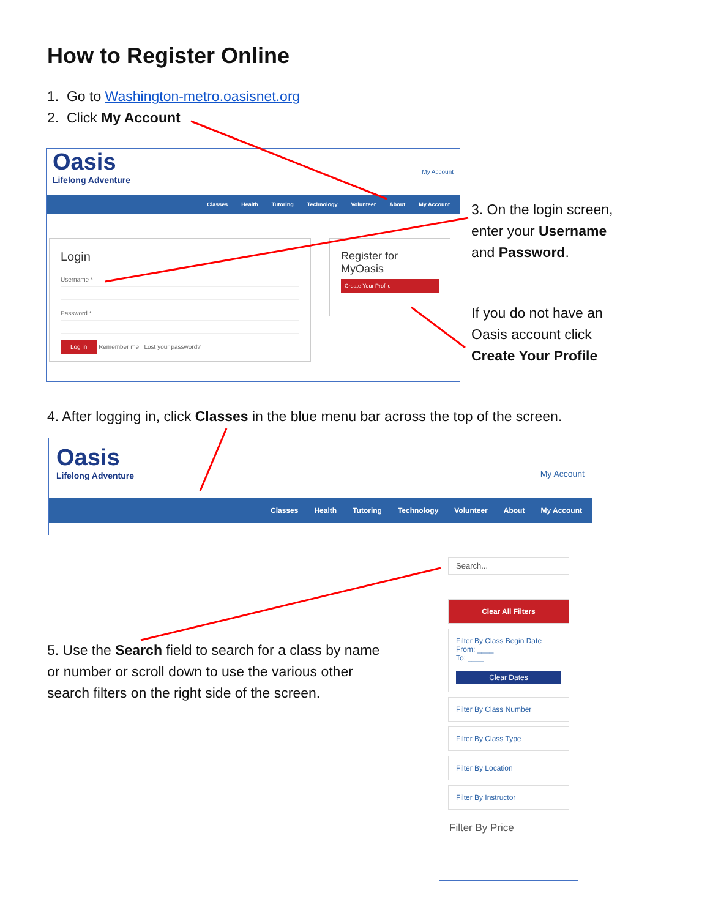How to Register Online
1. Go to Washington-metro.oasisnet.org
2. Click My Account
Oasis
Lifelong Adventure
My Account
Classes Health Tutoring Technology Volunteer About My Account
Login
Username *
Password *
Log in Remember me Lost your password?
Register for MyOasis
Create Your Profile
3. On the login screen,
enter your Username
and Password.
If you do not have an
Oasis account click
Create Your Profile
4. After logging in, click Classes in the blue menu bar across the top of the screen.
Oasis
Lifelong Adventure
My Account
Classes Health Tutoring Technology Volunteer About My Account
5. Use the Search field to search for a class by name
or number or scroll down to use the various other
search filters on the right side of the screen.
Search...
Clear All Filters
Filter By Class Begin Date
From: ____
To: ____
Clear Dates
Filter By Class Number
Filter By Class Type
Filter By Location
Filter By Instructor
Filter By Price